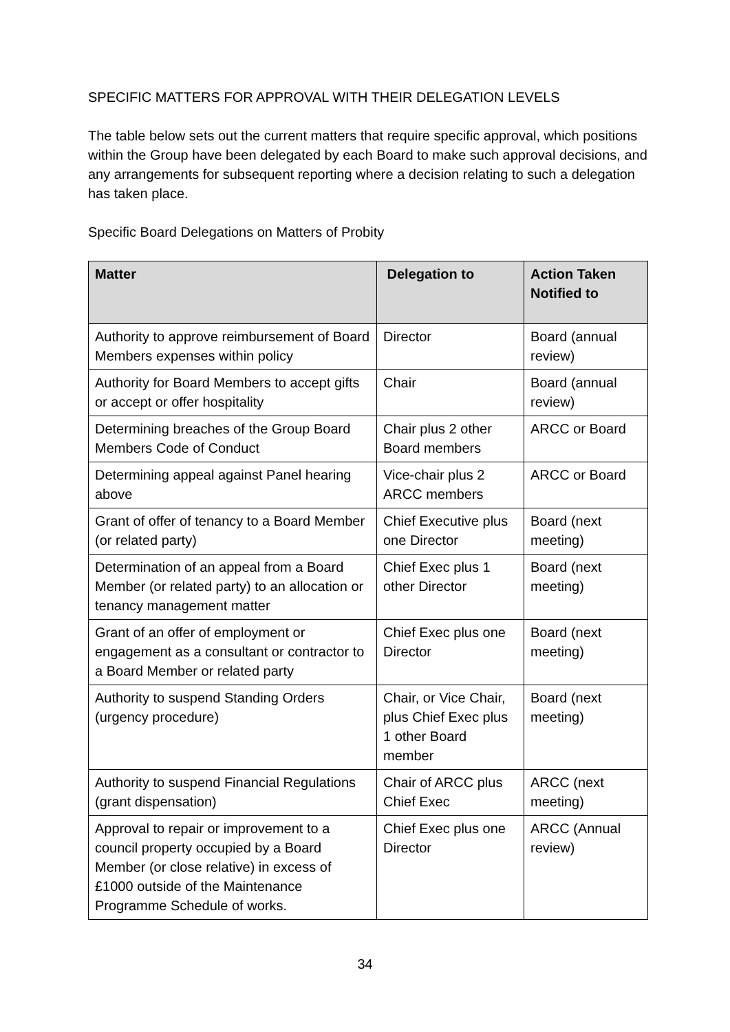SPECIFIC MATTERS FOR APPROVAL WITH THEIR DELEGATION LEVELS
The table below sets out the current matters that require specific approval, which positions within the Group have been delegated by each Board to make such approval decisions, and any arrangements for subsequent reporting where a decision relating to such a delegation has taken place.
Specific Board Delegations on Matters of Probity
| Matter | Delegation to | Action Taken Notified to |
| --- | --- | --- |
| Authority to approve reimbursement of Board Members expenses within policy | Director | Board (annual review) |
| Authority for Board Members to accept gifts or accept or offer hospitality | Chair | Board (annual review) |
| Determining breaches of the Group Board Members Code of Conduct | Chair plus 2 other Board members | ARCC or Board |
| Determining appeal against Panel hearing above | Vice-chair plus 2 ARCC members | ARCC or Board |
| Grant of offer of tenancy to a Board Member (or related party) | Chief Executive plus one Director | Board (next meeting) |
| Determination of an appeal from a Board Member (or related party) to an allocation or tenancy management matter | Chief Exec plus 1 other Director | Board (next meeting) |
| Grant of an offer of employment or engagement as a consultant or contractor to a Board Member or related party | Chief Exec plus one Director | Board (next meeting) |
| Authority to suspend Standing Orders (urgency procedure) | Chair, or Vice Chair, plus Chief Exec plus 1 other Board member | Board (next meeting) |
| Authority to suspend Financial Regulations (grant dispensation) | Chair of ARCC plus Chief Exec | ARCC (next meeting) |
| Approval to repair or improvement to a council property occupied by a Board Member (or close relative) in excess of £1000 outside of the Maintenance Programme Schedule of works. | Chief Exec plus one Director | ARCC (Annual review) |
34